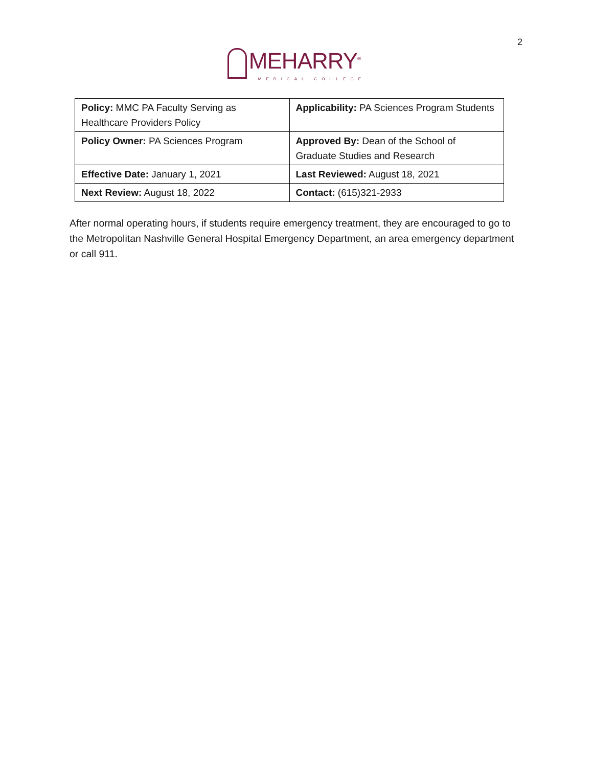2
MEHARRY<sup>®</sup> MEDICAL COLLEGE
| Policy: MMC PA Faculty Serving as Healthcare Providers Policy | Applicability: PA Sciences Program Students |
| Policy Owner: PA Sciences Program | Approved By: Dean of the School of Graduate Studies and Research |
| Effective Date: January 1, 2021 | Last Reviewed: August 18, 2021 |
| Next Review: August 18, 2022 | Contact: (615)321-2933 |
After normal operating hours, if students require emergency treatment, they are encouraged to go to the Metropolitan Nashville General Hospital Emergency Department, an area emergency department or call 911.